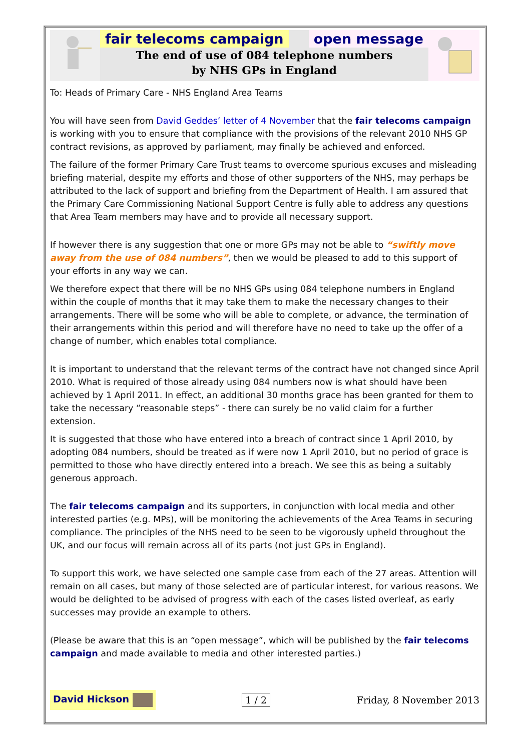fair telecoms campaign open message
The end of use of 084 telephone numbers
by NHS GPs in England
To: Heads of Primary Care - NHS England Area Teams
You will have seen from David Geddes’ letter of 4 November that the fair telecoms campaign is working with you to ensure that compliance with the provisions of the relevant 2010 NHS GP contract revisions, as approved by parliament, may finally be achieved and enforced.
The failure of the former Primary Care Trust teams to overcome spurious excuses and misleading briefing material, despite my efforts and those of other supporters of the NHS, may perhaps be attributed to the lack of support and briefing from the Department of Health. I am assured that the Primary Care Commissioning National Support Centre is fully able to address any questions that Area Team members may have and to provide all necessary support.
If however there is any suggestion that one or more GPs may not be able to “swiftly move away from the use of 084 numbers”, then we would be pleased to add to this support of your efforts in any way we can.
We therefore expect that there will be no NHS GPs using 084 telephone numbers in England within the couple of months that it may take them to make the necessary changes to their arrangements. There will be some who will be able to complete, or advance, the termination of their arrangements within this period and will therefore have no need to take up the offer of a change of number, which enables total compliance.
It is important to understand that the relevant terms of the contract have not changed since April 2010. What is required of those already using 084 numbers now is what should have been achieved by 1 April 2011. In effect, an additional 30 months grace has been granted for them to take the necessary “reasonable steps” - there can surely be no valid claim for a further extension.
It is suggested that those who have entered into a breach of contract since 1 April 2010, by adopting 084 numbers, should be treated as if were now 1 April 2010, but no period of grace is permitted to those who have directly entered into a breach. We see this as being a suitably generous approach.
The fair telecoms campaign and its supporters, in conjunction with local media and other interested parties (e.g. MPs), will be monitoring the achievements of the Area Teams in securing compliance. The principles of the NHS need to be seen to be vigorously upheld throughout the UK, and our focus will remain across all of its parts (not just GPs in England).
To support this work, we have selected one sample case from each of the 27 areas. Attention will remain on all cases, but many of those selected are of particular interest, for various reasons. We would be delighted to be advised of progress with each of the cases listed overleaf, as early successes may provide an example to others.
(Please be aware that this is an “open message”, which will be published by the fair telecoms campaign and made available to media and other interested parties.)
David Hickson 1 / 2 Friday, 8 November 2013